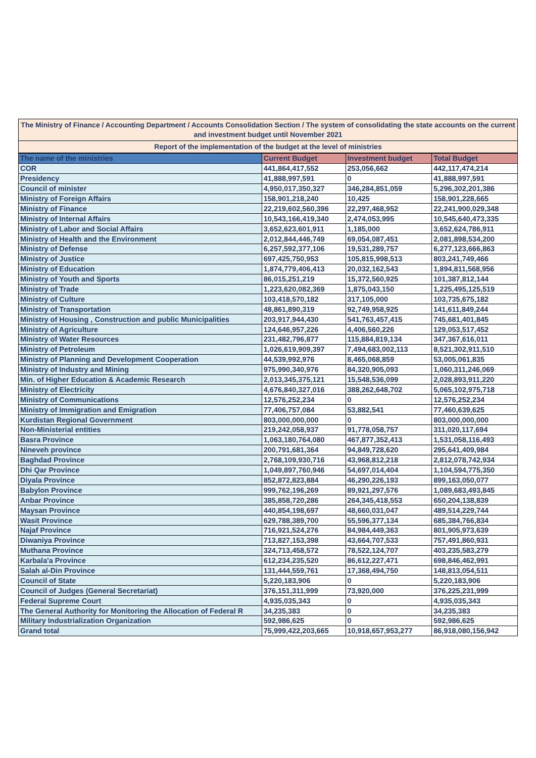The Ministry of Finance / Accounting Department / Accounts Consolidation Section / The system of consolidating the state accounts on the current and investment budget until November 2021
Report of the implementation of the budget at the level of ministries
| The name of the ministries | Current Budget | Investment budget | Total Budget |
| --- | --- | --- | --- |
| COR | 441,864,417,552 | 253,056,662 | 442,117,474,214 |
| Presidency | 41,888,997,591 | 0 | 41,888,997,591 |
| Council of minister | 4,950,017,350,327 | 346,284,851,059 | 5,296,302,201,386 |
| Ministry of Foreign Affairs | 158,901,218,240 | 10,425 | 158,901,228,665 |
| Ministry of Finance | 22,219,602,560,396 | 22,297,468,952 | 22,241,900,029,348 |
| Ministry of Internal Affairs | 10,543,166,419,340 | 2,474,053,995 | 10,545,640,473,335 |
| Ministry of Labor and Social Affairs | 3,652,623,601,911 | 1,185,000 | 3,652,624,786,911 |
| Ministry of Health and the Environment | 2,012,844,446,749 | 69,054,087,451 | 2,081,898,534,200 |
| Ministry of Defense | 6,257,592,377,106 | 19,531,289,757 | 6,277,123,666,863 |
| Ministry of Justice | 697,425,750,953 | 105,815,998,513 | 803,241,749,466 |
| Ministry of Education | 1,874,779,406,413 | 20,032,162,543 | 1,894,811,568,956 |
| Ministry of Youth and Sports | 86,015,251,219 | 15,372,560,925 | 101,387,812,144 |
| Ministry of Trade | 1,223,620,082,369 | 1,875,043,150 | 1,225,495,125,519 |
| Ministry of Culture | 103,418,570,182 | 317,105,000 | 103,735,675,182 |
| Ministry of Transportation | 48,861,890,319 | 92,749,958,925 | 141,611,849,244 |
| Ministry of Housing , Construction and public Municipalities | 203,917,944,430 | 541,763,457,415 | 745,681,401,845 |
| Ministry of Agriculture | 124,646,957,226 | 4,406,560,226 | 129,053,517,452 |
| Ministry of Water Resources | 231,482,796,877 | 115,884,819,134 | 347,367,616,011 |
| Ministry of Petroleum | 1,026,619,909,397 | 7,494,683,002,113 | 8,521,302,911,510 |
| Ministry of Planning and Development Cooperation | 44,539,992,976 | 8,465,068,859 | 53,005,061,835 |
| Ministry of Industry and Mining | 975,990,340,976 | 84,320,905,093 | 1,060,311,246,069 |
| Min. of Higher Education & Academic Research | 2,013,345,375,121 | 15,548,536,099 | 2,028,893,911,220 |
| Ministry of Electricity | 4,676,840,327,016 | 388,262,648,702 | 5,065,102,975,718 |
| Ministry of Communications | 12,576,252,234 | 0 | 12,576,252,234 |
| Ministry of Immigration and Emigration | 77,406,757,084 | 53,882,541 | 77,460,639,625 |
| Kurdistan Regional Government | 803,000,000,000 | 0 | 803,000,000,000 |
| Non-Ministerial entities | 219,242,058,937 | 91,778,058,757 | 311,020,117,694 |
| Basra Province | 1,063,180,764,080 | 467,877,352,413 | 1,531,058,116,493 |
| Nineveh province | 200,791,681,364 | 94,849,728,620 | 295,641,409,984 |
| Baghdad Province | 2,768,109,930,716 | 43,968,812,218 | 2,812,078,742,934 |
| Dhi Qar Province | 1,049,897,760,946 | 54,697,014,404 | 1,104,594,775,350 |
| Diyala Province | 852,872,823,884 | 46,290,226,193 | 899,163,050,077 |
| Babylon Province | 999,762,196,269 | 89,921,297,576 | 1,089,683,493,845 |
| Anbar Province | 385,858,720,286 | 264,345,418,553 | 650,204,138,839 |
| Maysan Province | 440,854,198,697 | 48,660,031,047 | 489,514,229,744 |
| Wasit Province | 629,788,389,700 | 55,596,377,134 | 685,384,766,834 |
| Najaf Province | 716,921,524,276 | 84,984,449,363 | 801,905,973,639 |
| Diwaniya Province | 713,827,153,398 | 43,664,707,533 | 757,491,860,931 |
| Muthana Province | 324,713,458,572 | 78,522,124,707 | 403,235,583,279 |
| Karbala'a Province | 612,234,235,520 | 86,612,227,471 | 698,846,462,991 |
| Salah al-Din Province | 131,444,559,761 | 17,368,494,750 | 148,813,054,511 |
| Council of State | 5,220,183,906 | 0 | 5,220,183,906 |
| Council of Judges (General Secretariat) | 376,151,311,999 | 73,920,000 | 376,225,231,999 |
| Federal Supreme Court | 4,935,035,343 | 0 | 4,935,035,343 |
| The General Authority for Monitoring the Allocation of Federal R | 34,235,383 | 0 | 34,235,383 |
| Military Industrialization Organization | 592,986,625 | 0 | 592,986,625 |
| Grand total | 75,999,422,203,665 | 10,918,657,953,277 | 86,918,080,156,942 |